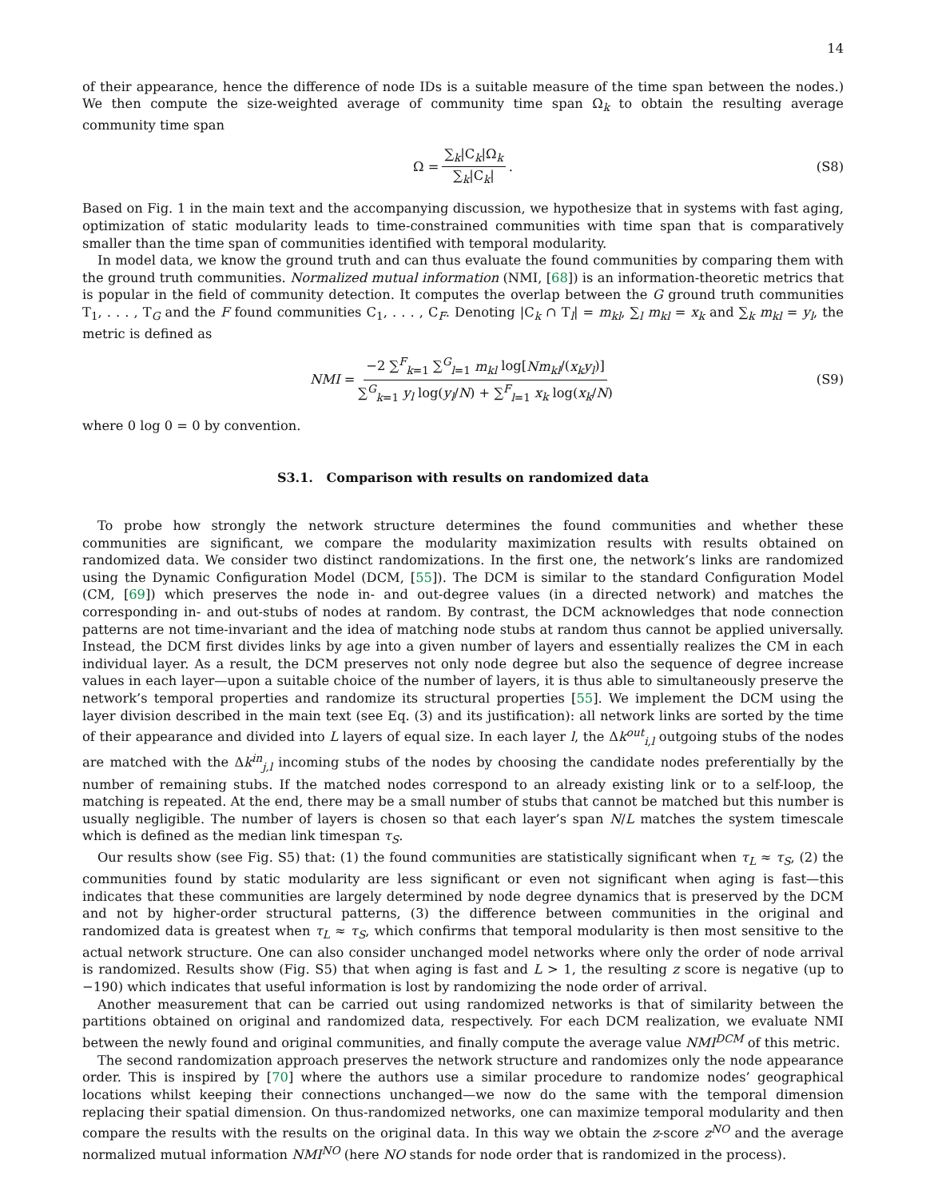14
of their appearance, hence the difference of node IDs is a suitable measure of the time span between the nodes.) We then compute the size-weighted average of community time span Ω<sub>k</sub> to obtain the resulting average community time span
Ω = ∑<sub>k</sub>|C<sub>k</sub>|Ω<sub>k</sub> ∑<sub>k</sub>|C<sub>k</sub>|. (S8)
Based on Fig. 1 in the main text and the accompanying discussion, we hypothesize that in systems with fast aging, optimization of static modularity leads to time-constrained communities with time span that is comparatively smaller than the time span of communities identified with temporal modularity.
In model data, we know the ground truth and can thus evaluate the found communities by comparing them with the ground truth communities. Normalized mutual information (NMI, [68]) is an information-theoretic metrics that is popular in the field of community detection. It computes the overlap between the G ground truth communities T<sub>1</sub>, . . . , T<sub>G</sub> and the F found communities C<sub>1</sub>, . . . , C<sub>F</sub>. Denoting |C<sub>k</sub> ∩ T<sub>l</sub>| = m<sub>kl</sub>, ∑<sub>l</sub> m<sub>kl</sub> = x<sub>k</sub> and ∑<sub>k</sub> m<sub>kl</sub> = y<sub>l</sub>, the metric is defined as
NMI = −2 ∑<sup>F</sup><sub>k=1</sub> ∑<sup>G</sup><sub>l=1</sub> m<sub>kl</sub> log[Nm<sub>kl</sub>/(x<sub>k</sub>y<sub>l</sub>)] ∑<sup>G</sup><sub>k=1</sub> y<sub>l</sub> log(y<sub>l</sub>/N) + ∑<sup>F</sup><sub>l=1</sub> x<sub>k</sub> log(x<sub>k</sub>/N) (S9)
where 0 log 0 = 0 by convention.
S3.1. Comparison with results on randomized data
To probe how strongly the network structure determines the found communities and whether these communities are significant, we compare the modularity maximization results with results obtained on randomized data. We consider two distinct randomizations. In the first one, the network’s links are randomized using the Dynamic Configuration Model (DCM, [55]). The DCM is similar to the standard Configuration Model (CM, [69]) which preserves the node in- and out-degree values (in a directed network) and matches the corresponding in- and out-stubs of nodes at random. By contrast, the DCM acknowledges that node connection patterns are not time-invariant and the idea of matching node stubs at random thus cannot be applied universally. Instead, the DCM first divides links by age into a given number of layers and essentially realizes the CM in each individual layer. As a result, the DCM preserves not only node degree but also the sequence of degree increase values in each layer—upon a suitable choice of the number of layers, it is thus able to simultaneously preserve the network’s temporal properties and randomize its structural properties [55]. We implement the DCM using the layer division described in the main text (see Eq. (3) and its justification): all network links are sorted by the time of their appearance and divided into L layers of equal size. In each layer l, the Δk<sup>out</sup><sub>i,l</sub> outgoing stubs of the nodes are matched with the Δk<sup>in</sup><sub>j,l</sub> incoming stubs of the nodes by choosing the candidate nodes preferentially by the number of remaining stubs. If the matched nodes correspond to an already existing link or to a self-loop, the matching is repeated. At the end, there may be a small number of stubs that cannot be matched but this number is usually negligible. The number of layers is chosen so that each layer’s span N/L matches the system timescale which is defined as the median link timespan τ<sub>S</sub>.
Our results show (see Fig. S5) that: (1) the found communities are statistically significant when τ<sub>L</sub> ≈ τ<sub>S</sub>, (2) the communities found by static modularity are less significant or even not significant when aging is fast—this indicates that these communities are largely determined by node degree dynamics that is preserved by the DCM and not by higher-order structural patterns, (3) the difference between communities in the original and randomized data is greatest when τ<sub>L</sub> ≈ τ<sub>S</sub>, which confirms that temporal modularity is then most sensitive to the actual network structure. One can also consider unchanged model networks where only the order of node arrival is randomized. Results show (Fig. S5) that when aging is fast and L > 1, the resulting z score is negative (up to −190) which indicates that useful information is lost by randomizing the node order of arrival.
Another measurement that can be carried out using randomized networks is that of similarity between the partitions obtained on original and randomized data, respectively. For each DCM realization, we evaluate NMI between the newly found and original communities, and finally compute the average value NMI<sup>DCM</sup> of this metric.
The second randomization approach preserves the network structure and randomizes only the node appearance order. This is inspired by [70] where the authors use a similar procedure to randomize nodes’ geographical locations whilst keeping their connections unchanged—we now do the same with the temporal dimension replacing their spatial dimension. On thus-randomized networks, one can maximize temporal modularity and then compare the results with the results on the original data. In this way we obtain the z-score z<sup>NO</sup> and the average normalized mutual information NMI<sup>NO</sup> (here NO stands for node order that is randomized in the process).